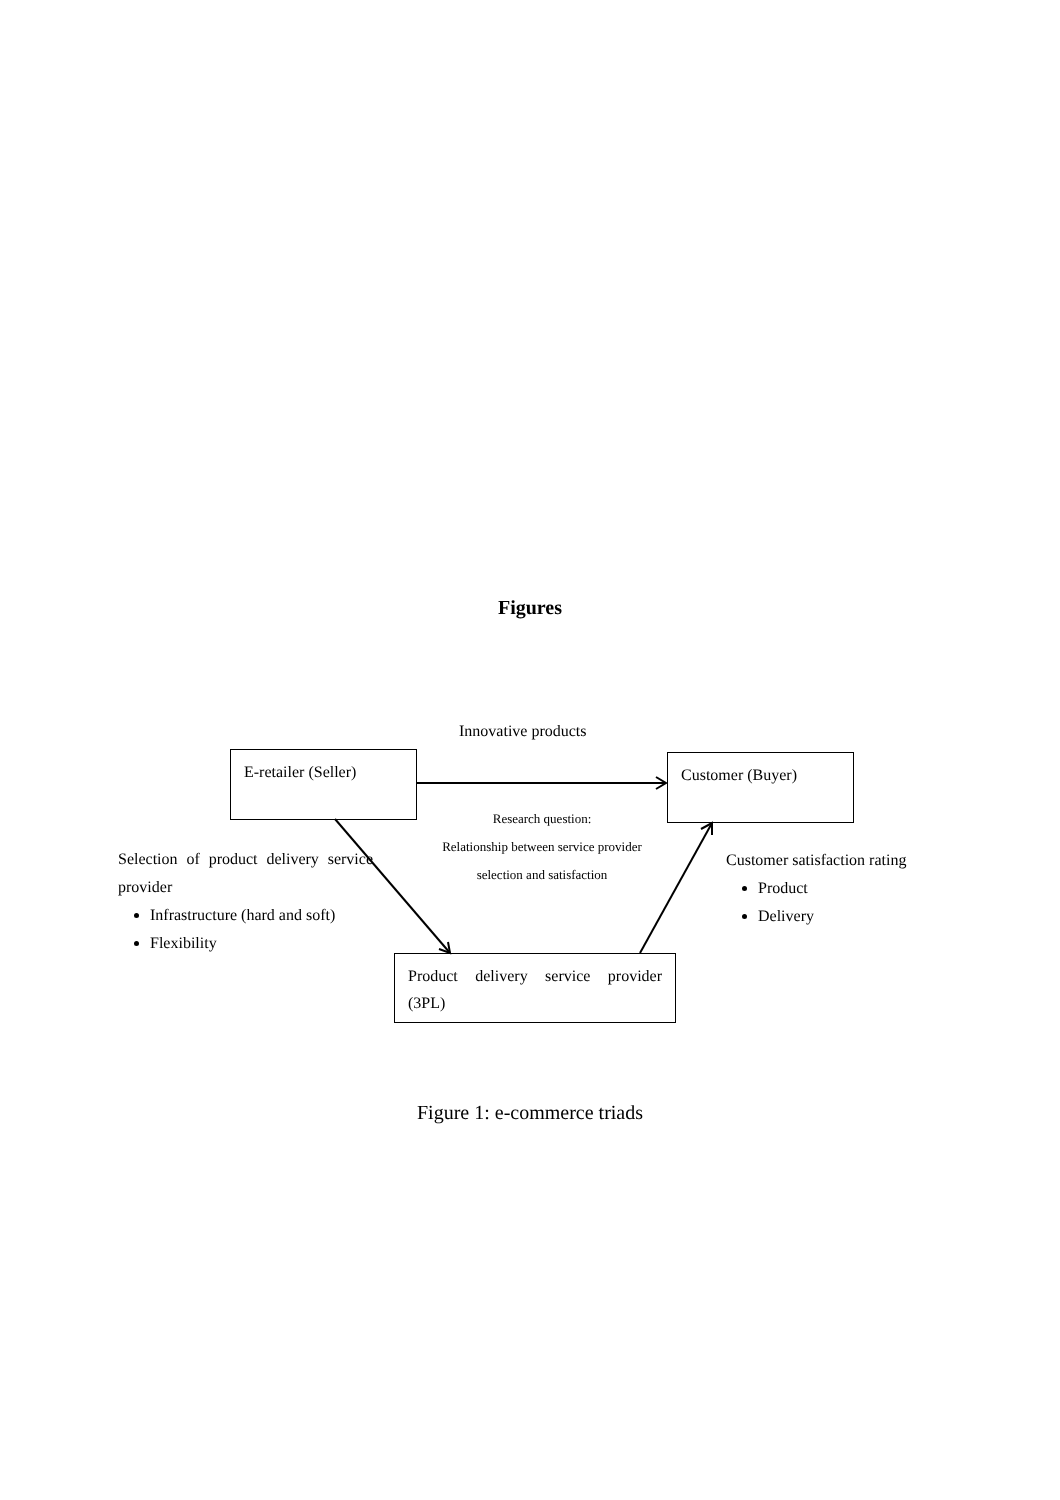Figures
Innovative products
E-retailer (Seller) Customer (Buyer)
Research question:
Relationship between service provider
selection and satisfaction
Selection of product delivery service provider
Infrastructure (hard and soft)
Flexibility
Customer satisfaction rating
Product
Delivery
Product delivery service provider (3PL)
Figure 1: e-commerce triads